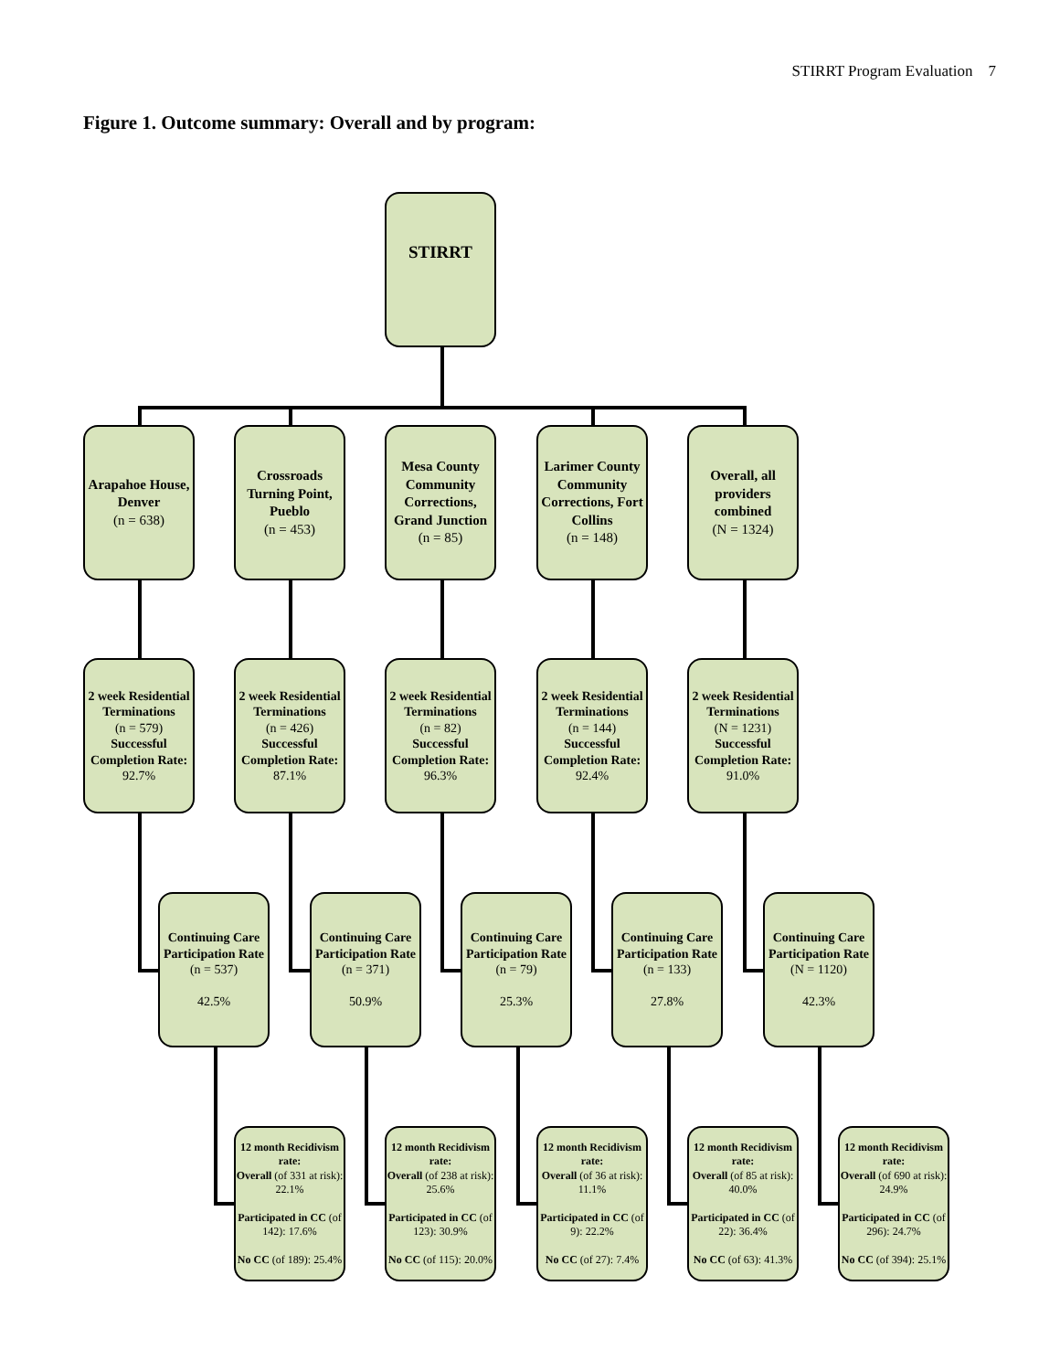STIRRT Program Evaluation 7
Figure 1. Outcome summary: Overall and by program:
STIRRT
Arapahoe House, Denver
(n = 638)
Crossroads Turning Point, Pueblo
(n = 453)
Mesa County Community Corrections, Grand Junction
(n = 85)
Larimer County Community Corrections, Fort Collins
(n = 148)
Overall, all providers combined
(N = 1324)
2 week Residential Terminations
(n = 579)
Successful Completion Rate:
92.7%
2 week Residential Terminations
(n = 426)
Successful Completion Rate:
87.1%
2 week Residential Terminations
(n = 82)
Successful Completion Rate:
96.3%
2 week Residential Terminations
(n = 144)
Successful Completion Rate:
92.4%
2 week Residential Terminations
(N = 1231)
Successful Completion Rate:
91.0%
Continuing Care Participation Rate
(n = 537)
42.5%
Continuing Care Participation Rate
(n = 371)
50.9%
Continuing Care Participation Rate
(n = 79)
25.3%
Continuing Care Participation Rate
(n = 133)
27.8%
Continuing Care Participation Rate
(N = 1120)
42.3%
12 month Recidivism rate:
Overall (of 331 at risk): 22.1%
Participated in CC (of 142): 17.6%
No CC (of 189): 25.4%
12 month Recidivism rate:
Overall (of 238 at risk): 25.6%
Participated in CC (of 123): 30.9%
No CC (of 115): 20.0%
12 month Recidivism rate:
Overall (of 36 at risk): 11.1%
Participated in CC (of 9): 22.2%
No CC (of 27): 7.4%
12 month Recidivism rate:
Overall (of 85 at risk): 40.0%
Participated in CC (of 22): 36.4%
No CC (of 63): 41.3%
12 month Recidivism rate:
Overall (of 690 at risk): 24.9%
Participated in CC (of 296): 24.7%
No CC (of 394): 25.1%